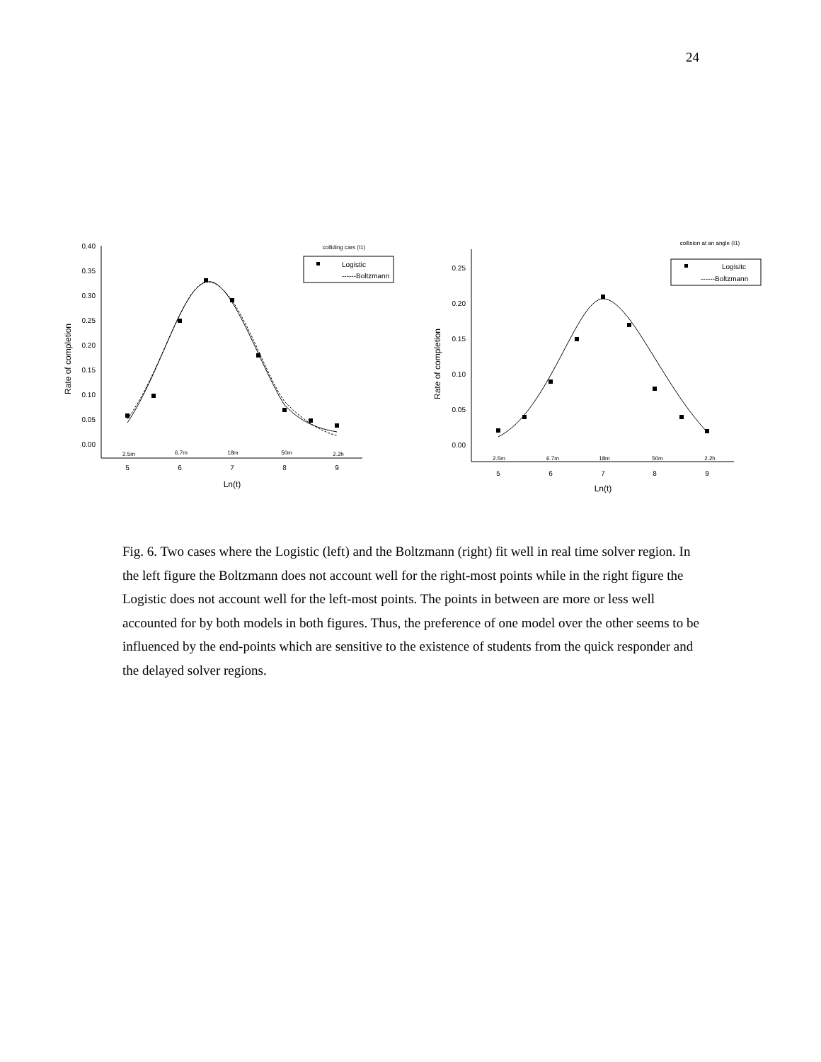24
0.40
0.35
0.30
0.25
0.20
0.15
0.10
0.05
0.00
5
6
7
8
9
2.5m
6.7m
18m
50m
2.2h
Ln(t)
colliding cars (I1)
Rate of completion
Logistic
------Boltzmann
0.25
0.20
0.15
0.10
0.05
0.00
5
6
7
8
9
2.5m
6.7m
18m
50m
2.2h
Ln(t)
collision at an angle (I1)
Rate of completion
Logisitc
------Boltzmann
Fig. 6. Two cases where the Logistic (left) and the Boltzmann (right) fit well in real time solver region. In the left figure the Boltzmann does not account well for the right-most points while in the right figure the Logistic does not account well for the left-most points. The points in between are more or less well accounted for by both models in both figures. Thus, the preference of one model over the other seems to be influenced by the end-points which are sensitive to the existence of students from the quick responder and the delayed solver regions.